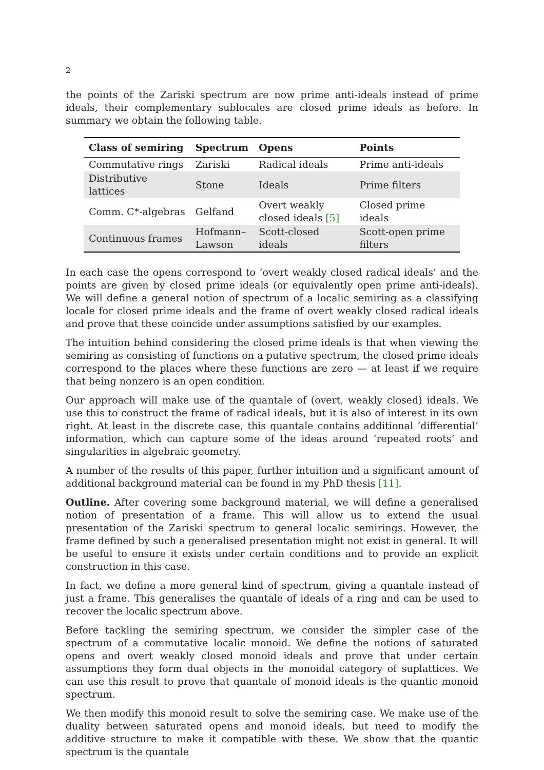2
the points of the Zariski spectrum are now prime anti-ideals instead of prime ideals, their complementary sublocales are closed prime ideals as before. In summary we obtain the following table.
| Class of semiring | Spectrum | Opens | Points |
| --- | --- | --- | --- |
| Commutative rings | Zariski | Radical ideals | Prime anti-ideals |
| Distributive lattices | Stone | Ideals | Prime filters |
| Comm. C*-algebras | Gelfand | Overt weakly closed ideals [5] | Closed prime ideals |
| Continuous frames | Hofmann– Lawson | Scott-closed ideals | Scott-open prime filters |
In each case the opens correspond to ‘overt weakly closed radical ideals’ and the points are given by closed prime ideals (or equivalently open prime anti-ideals). We will define a general notion of spectrum of a localic semiring as a classifying locale for closed prime ideals and the frame of overt weakly closed radical ideals and prove that these coincide under assumptions satisfied by our examples.
The intuition behind considering the closed prime ideals is that when viewing the semiring as consisting of functions on a putative spectrum, the closed prime ideals correspond to the places where these functions are zero — at least if we require that being nonzero is an open condition.
Our approach will make use of the quantale of (overt, weakly closed) ideals. We use this to construct the frame of radical ideals, but it is also of interest in its own right. At least in the discrete case, this quantale contains additional ‘differential’ information, which can capture some of the ideas around ‘repeated roots’ and singularities in algebraic geometry.
A number of the results of this paper, further intuition and a significant amount of additional background material can be found in my PhD thesis [11].
Outline. After covering some background material, we will define a generalised notion of presentation of a frame. This will allow us to extend the usual presentation of the Zariski spectrum to general localic semirings. However, the frame defined by such a generalised presentation might not exist in general. It will be useful to ensure it exists under certain conditions and to provide an explicit construction in this case.
In fact, we define a more general kind of spectrum, giving a quantale instead of just a frame. This generalises the quantale of ideals of a ring and can be used to recover the localic spectrum above.
Before tackling the semiring spectrum, we consider the simpler case of the spectrum of a commutative localic monoid. We define the notions of saturated opens and overt weakly closed monoid ideals and prove that under certain assumptions they form dual objects in the monoidal category of suplattices. We can use this result to prove that quantale of monoid ideals is the quantic monoid spectrum.
We then modify this monoid result to solve the semiring case. We make use of the duality between saturated opens and monoid ideals, but need to modify the additive structure to make it compatible with these. We show that the quantic spectrum is the quantale